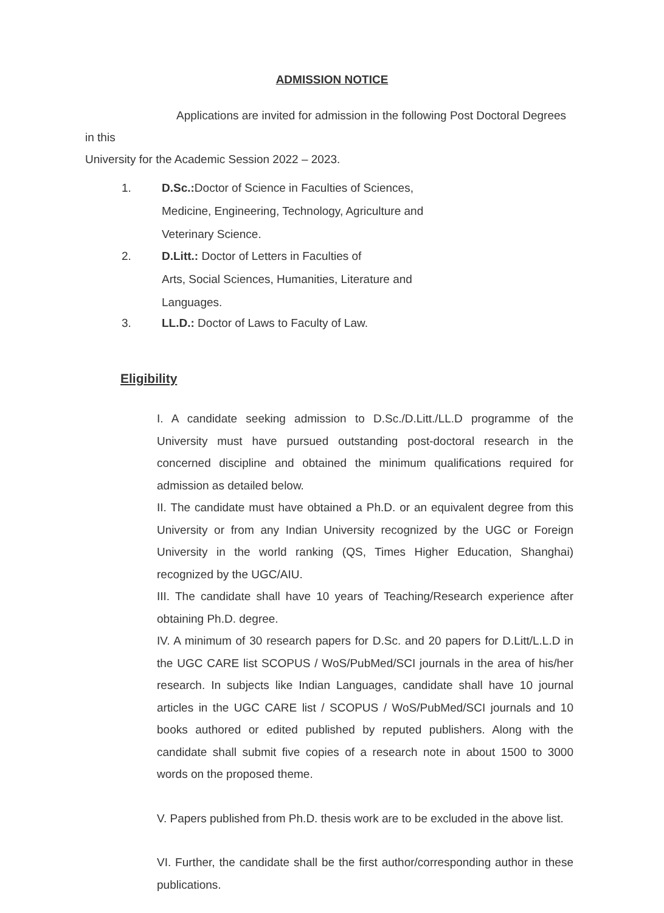ADMISSION NOTICE
Applications are invited for admission in the following Post Doctoral Degrees in this
University for the Academic Session 2022 – 2023.
1. D.Sc.: Doctor of Science in Faculties of Sciences, Medicine, Engineering, Technology, Agriculture and Veterinary Science.
2. D.Litt.: Doctor of Letters in Faculties of
Arts, Social Sciences, Humanities, Literature and Languages.
3. LL.D.: Doctor of Laws to Faculty of Law.
Eligibility
I. A candidate seeking admission to D.Sc./D.Litt./LL.D programme of the University must have pursued outstanding post-doctoral research in the concerned discipline and obtained the minimum qualifications required for admission as detailed below.
II. The candidate must have obtained a Ph.D. or an equivalent degree from this University or from any Indian University recognized by the UGC or Foreign University in the world ranking (QS, Times Higher Education, Shanghai) recognized by the UGC/AIU.
III. The candidate shall have 10 years of Teaching/Research experience after obtaining Ph.D. degree.
IV. A minimum of 30 research papers for D.Sc. and 20 papers for D.Litt/L.L.D in the UGC CARE list SCOPUS / WoS/PubMed/SCI journals in the area of his/her research. In subjects like Indian Languages, candidate shall have 10 journal articles in the UGC CARE list / SCOPUS / WoS/PubMed/SCI journals and 10 books authored or edited published by reputed publishers. Along with the candidate shall submit five copies of a research note in about 1500 to 3000 words on the proposed theme.
V. Papers published from Ph.D. thesis work are to be excluded in the above list.
VI. Further, the candidate shall be the first author/corresponding author in these publications.